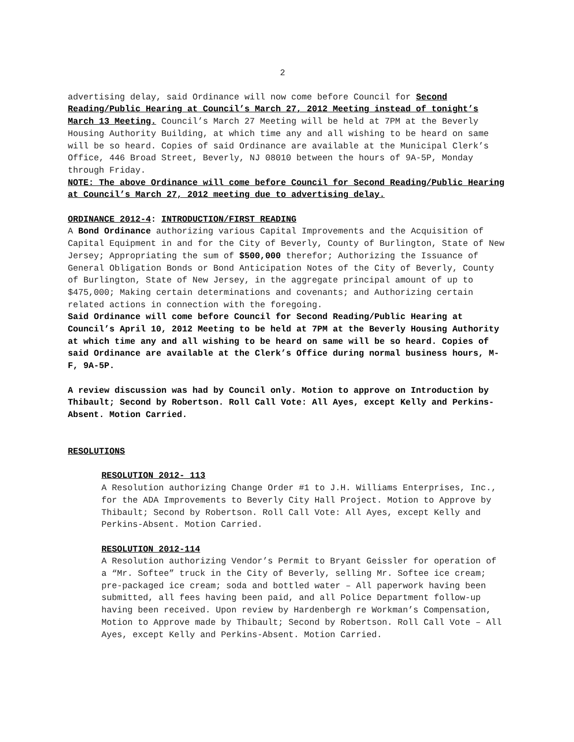2
advertising delay, said Ordinance will now come before Council for Second Reading/Public Hearing at Council’s March 27, 2012 Meeting instead of tonight’s March 13 Meeting. Council’s March 27 Meeting will be held at 7PM at the Beverly Housing Authority Building, at which time any and all wishing to be heard on same will be so heard. Copies of said Ordinance are available at the Municipal Clerk’s Office, 446 Broad Street, Beverly, NJ 08010 between the hours of 9A-5P, Monday through Friday.
NOTE: The above Ordinance will come before Council for Second Reading/Public Hearing at Council’s March 27, 2012 meeting due to advertising delay.
ORDINANCE 2012-4: INTRODUCTION/FIRST READING
A Bond Ordinance authorizing various Capital Improvements and the Acquisition of Capital Equipment in and for the City of Beverly, County of Burlington, State of New Jersey; Appropriating the sum of $500,000 therefor; Authorizing the Issuance of General Obligation Bonds or Bond Anticipation Notes of the City of Beverly, County of Burlington, State of New Jersey, in the aggregate principal amount of up to $475,000; Making certain determinations and covenants; and Authorizing certain related actions in connection with the foregoing.
Said Ordinance will come before Council for Second Reading/Public Hearing at Council’s April 10, 2012 Meeting to be held at 7PM at the Beverly Housing Authority at which time any and all wishing to be heard on same will be so heard. Copies of said Ordinance are available at the Clerk’s Office during normal business hours, M-F, 9A-5P.
A review discussion was had by Council only. Motion to approve on Introduction by Thibault; Second by Robertson. Roll Call Vote: All Ayes, except Kelly and Perkins-Absent. Motion Carried.
RESOLUTIONS
RESOLUTION 2012- 113
A Resolution authorizing Change Order #1 to J.H. Williams Enterprises, Inc., for the ADA Improvements to Beverly City Hall Project. Motion to Approve by Thibault; Second by Robertson. Roll Call Vote: All Ayes, except Kelly and Perkins-Absent. Motion Carried.
RESOLUTION 2012-114
A Resolution authorizing Vendor’s Permit to Bryant Geissler for operation of a “Mr. Softee” truck in the City of Beverly, selling Mr. Softee ice cream; pre-packaged ice cream; soda and bottled water – All paperwork having been submitted, all fees having been paid, and all Police Department follow-up having been received. Upon review by Hardenbergh re Workman’s Compensation, Motion to Approve made by Thibault; Second by Robertson. Roll Call Vote – All Ayes, except Kelly and Perkins-Absent. Motion Carried.